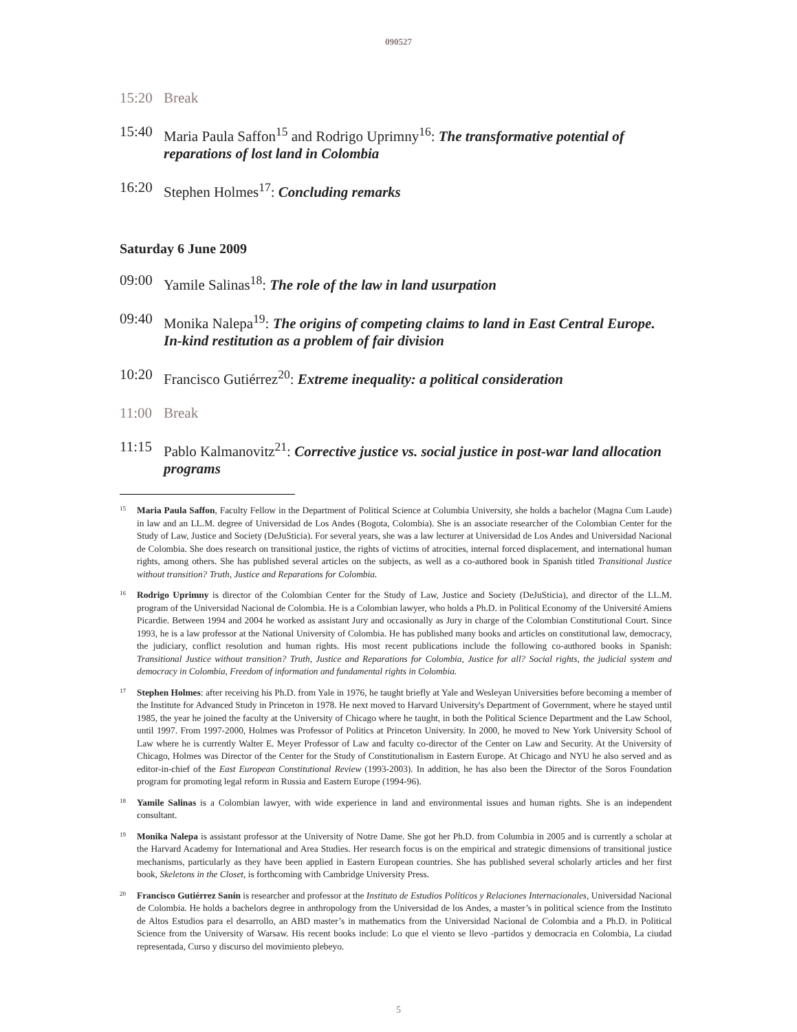090527
15:20 Break
15:40 Maria Paula Saffon<sup>15</sup> and Rodrigo Uprimny<sup>16</sup>: The transformative potential of reparations of lost land in Colombia
16:20 Stephen Holmes<sup>17</sup>: Concluding remarks
Saturday 6 June 2009
09:00 Yamile Salinas<sup>18</sup>: The role of the law in land usurpation
09:40 Monika Nalepa<sup>19</sup>: The origins of competing claims to land in East Central Europe. In-kind restitution as a problem of fair division
10:20 Francisco Gutiérrez<sup>20</sup>: Extreme inequality: a political consideration
11:00 Break
11:15 Pablo Kalmanovitz<sup>21</sup>: Corrective justice vs. social justice in post-war land allocation programs
<sup>15</sup> Maria Paula Saffon, Faculty Fellow in the Department of Political Science at Columbia University, she holds a bachelor (Magna Cum Laude) in law and an LL.M. degree of Universidad de Los Andes (Bogota, Colombia). She is an associate researcher of the Colombian Center for the Study of Law, Justice and Society (DeJuSticia). For several years, she was a law lecturer at Universidad de Los Andes and Universidad Nacional de Colombia. She does research on transitional justice, the rights of victims of atrocities, internal forced displacement, and international human rights, among others. She has published several articles on the subjects, as well as a co-authored book in Spanish titled Transitional Justice without transition? Truth, Justice and Reparations for Colombia.
<sup>16</sup> Rodrigo Uprimny is director of the Colombian Center for the Study of Law, Justice and Society (DeJuSticia), and director of the LL.M. program of the Universidad Nacional de Colombia. He is a Colombian lawyer, who holds a Ph.D. in Political Economy of the Université Amiens Picardie. Between 1994 and 2004 he worked as assistant Jury and occasionally as Jury in charge of the Colombian Constitutional Court. Since 1993, he is a law professor at the National University of Colombia. He has published many books and articles on constitutional law, democracy, the judiciary, conflict resolution and human rights. His most recent publications include the following co-authored books in Spanish: Transitional Justice without transition? Truth, Justice and Reparations for Colombia, Justice for all? Social rights, the judicial system and democracy in Colombia, Freedom of information and fundamental rights in Colombia.
<sup>17</sup> Stephen Holmes: after receiving his Ph.D. from Yale in 1976, he taught briefly at Yale and Wesleyan Universities before becoming a member of the Institute for Advanced Study in Princeton in 1978. He next moved to Harvard University's Department of Government, where he stayed until 1985, the year he joined the faculty at the University of Chicago where he taught, in both the Political Science Department and the Law School, until 1997. From 1997-2000, Holmes was Professor of Politics at Princeton University. In 2000, he moved to New York University School of Law where he is currently Walter E. Meyer Professor of Law and faculty co-director of the Center on Law and Security. At the University of Chicago, Holmes was Director of the Center for the Study of Constitutionalism in Eastern Europe. At Chicago and NYU he also served and as editor-in-chief of the East European Constitutional Review (1993-2003). In addition, he has also been the Director of the Soros Foundation program for promoting legal reform in Russia and Eastern Europe (1994-96).
<sup>18</sup> Yamile Salinas is a Colombian lawyer, with wide experience in land and environmental issues and human rights. She is an independent consultant.
<sup>19</sup> Monika Nalepa is assistant professor at the University of Notre Dame. She got her Ph.D. from Columbia in 2005 and is currently a scholar at the Harvard Academy for International and Area Studies. Her research focus is on the empirical and strategic dimensions of transitional justice mechanisms, particularly as they have been applied in Eastern European countries. She has published several scholarly articles and her first book, Skeletons in the Closet, is forthcoming with Cambridge University Press.
<sup>20</sup> Francisco Gutiérrez Sanín is researcher and professor at the Instituto de Estudios Políticos y Relaciones Internacionales, Universidad Nacional de Colombia. He holds a bachelors degree in anthropology from the Universidad de los Andes, a master’s in political science from the Instituto de Altos Estudios para el desarrollo, an ABD master’s in mathematics from the Universidad Nacional de Colombia and a Ph.D. in Political Science from the University of Warsaw. His recent books include: Lo que el viento se llevo -partidos y democracia en Colombia, La ciudad representada, Curso y discurso del movimiento plebeyo.
5